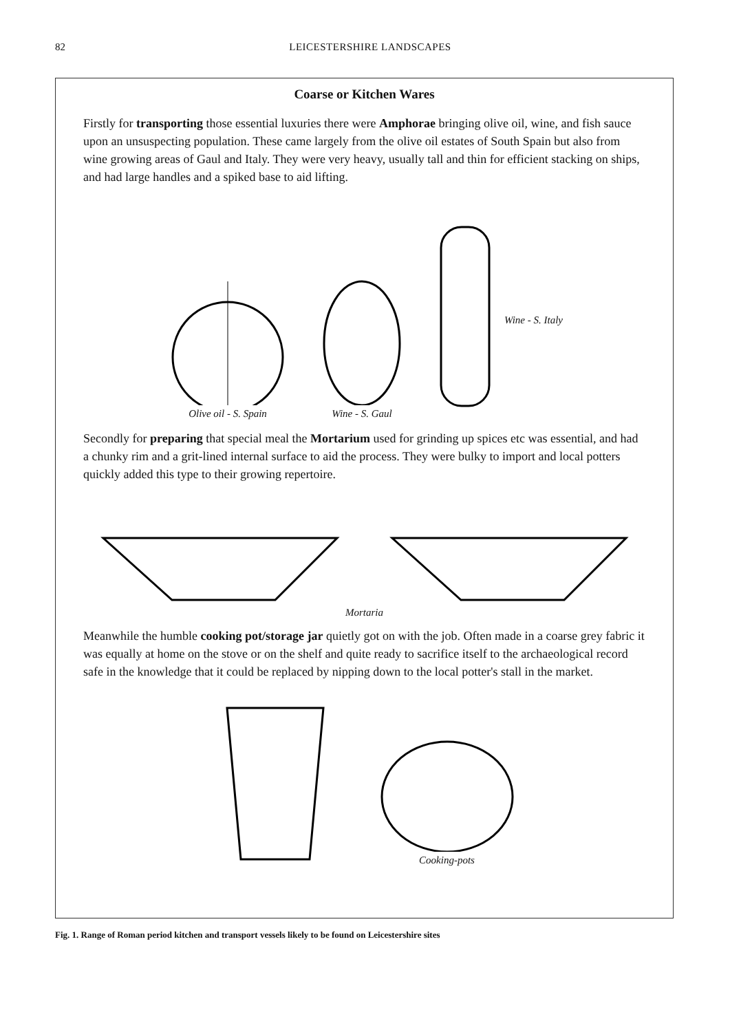82 LEICESTERSHIRE LANDSCAPES
Coarse or Kitchen Wares
Firstly for transporting those essential luxuries there were Amphorae bringing olive oil, wine, and fish sauce upon an unsuspecting population. These came largely from the olive oil estates of South Spain but also from wine growing areas of Gaul and Italy. They were very heavy, usually tall and thin for efficient stacking on ships, and had large handles and a spiked base to aid lifting.
Olive oil - S. Spain
Wine - S. Gaul
Wine - S. Italy
Secondly for preparing that special meal the Mortarium used for grinding up spices etc was essential, and had a chunky rim and a grit-lined internal surface to aid the process. They were bulky to import and local potters quickly added this type to their growing repertoire.
Mortaria
Meanwhile the humble cooking pot/storage jar quietly got on with the job. Often made in a coarse grey fabric it was equally at home on the stove or on the shelf and quite ready to sacrifice itself to the archaeological record safe in the knowledge that it could be replaced by nipping down to the local potter's stall in the market.
Cooking-pots
Fig. 1. Range of Roman period kitchen and transport vessels likely to be found on Leicestershire sites